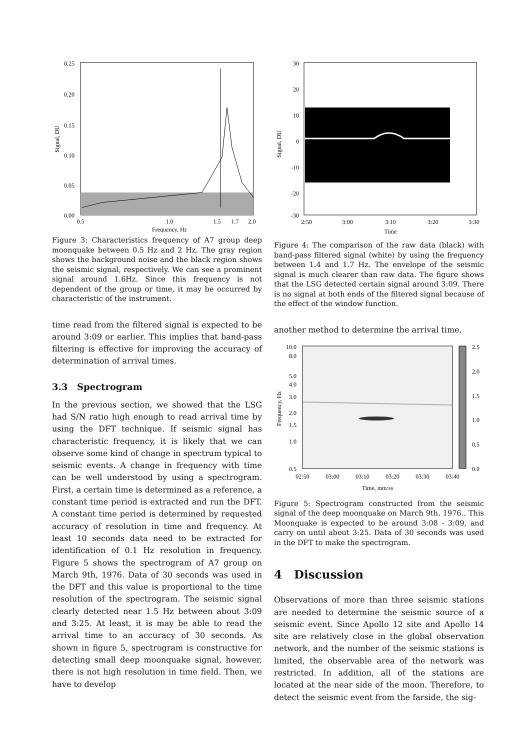0.25
0.20
0.15
0.10
0.05
0.00
0.5
1.0
1.5
1.7
2.0
Frequency, Hz
Signal, DU
Figure 3: Characteristics frequency of A7 group deep moonquake between 0.5 Hz and 2 Hz. The gray region shows the background noise and the black region shows the seismic signal, respectively. We can see a prominent signal around 1.6Hz. Since this frequency is not dependent of the group or time, it may be occurred by characteristic of the instrument.
time read from the filtered signal is expected to be around 3:09 or earlier. This implies that band-pass filtering is effective for improving the accuracy of determination of arrival times.
3.3 Spectrogram
In the previous section, we showed that the LSG had S/N ratio high enough to read arrival time by using the DFT technique. If seismic signal has characteristic frequency, it is likely that we can observe some kind of change in spectrum typical to seismic events. A change in frequency with time can be well understood by using a spectrogram. First, a certain time is determined as a reference, a constant time period is extracted and run the DFT. A constant time period is determined by requested accuracy of resolution in time and frequency. At least 10 seconds data need to be extracted for identification of 0.1 Hz resolution in frequency. Figure 5 shows the spectrogram of A7 group on March 9th, 1976. Data of 30 seconds was used in the DFT and this value is proportional to the time resolution of the spectrogram. The seismic signal clearly detected near 1.5 Hz between about 3:09 and 3:25. At least, it is may be able to read the arrival time to an accuracy of 30 seconds. As shown in figure 5, spectrogram is constructive for detecting small deep moonquake signal, however, there is not high resolution in time field. Then, we have to develop
30
20
10
0
-10
-20
-30
2:50
3:00
3:10
3:20
3:30
Time
Signal, DU
Figure 4: The comparison of the raw data (black) with band-pass filtered signal (white) by using the frequency between 1.4 and 1.7 Hz. The envelope of the seismic signal is much clearer than raw data. The figure shows that the LSG detected certain signal around 3:09. There is no signal at both ends of the filtered signal because of the effect of the window function.
another method to determine the arrival time.
10.0
8.0
5.0
4.0
3.0
2.0
1.5
1.0
0.5
2.5
2.0
1.5
1.0
0.5
0.0
02:50
03:00
03:10
03:20
03:30
03:40
Time, mm:ss
Frequency, Hz
Figure 5: Spectrogram constructed from the seismic signal of the deep moonquake on March 9th, 1976.. This Moonquake is expected to be around 3:08 - 3:09, and carry on until about 3:25. Data of 30 seconds was used in the DFT to make the spectrogram.
4 Discussion
Observations of more than three seismic stations are needed to determine the seismic source of a seismic event. Since Apollo 12 site and Apollo 14 site are relatively close in the global observation network, and the number of the seismic stations is limited, the observable area of the network was restricted. In addition, all of the stations are located at the near side of the moon. Therefore, to detect the seismic event from the farside, the sig-